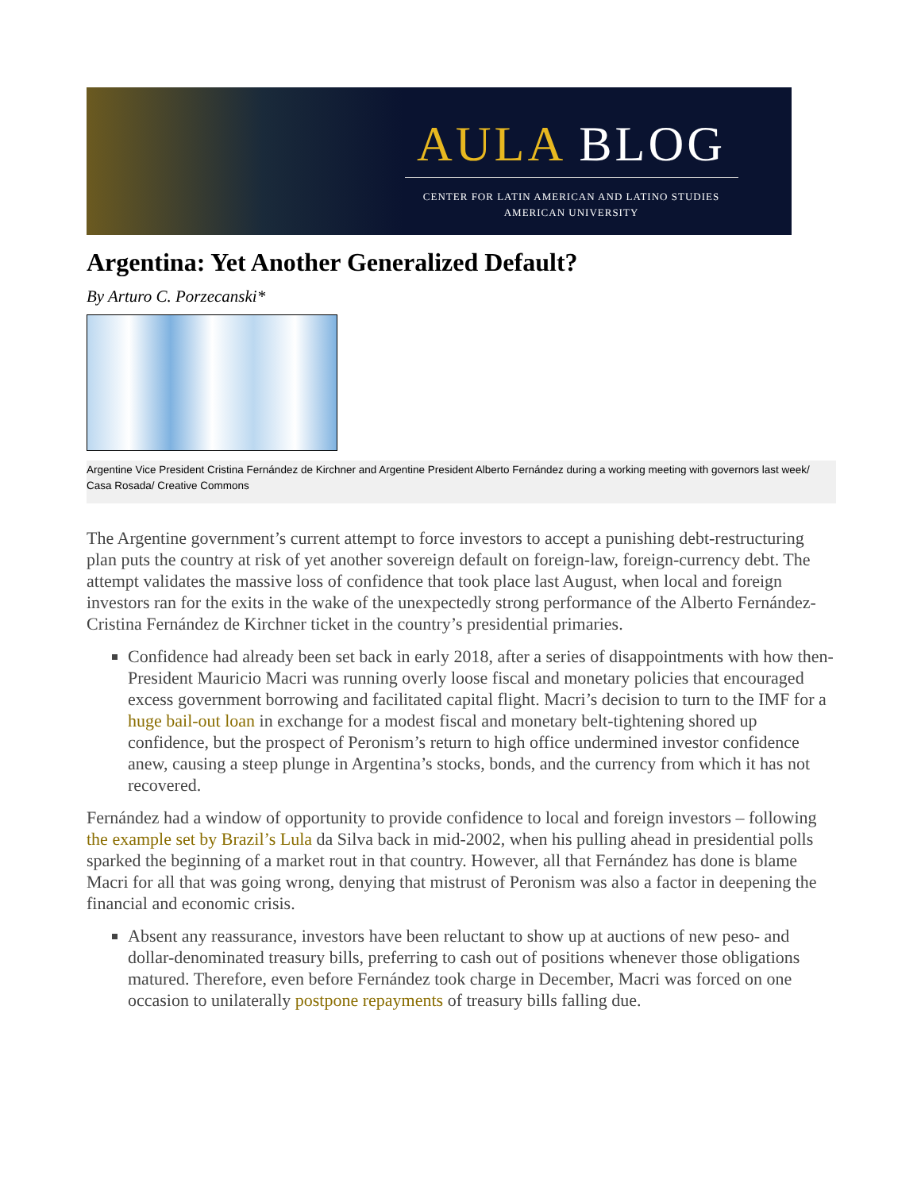AULA BLOG
CENTER FOR LATIN AMERICAN AND LATINO STUDIES
AMERICAN UNIVERSITY
Argentina: Yet Another Generalized Default?
By Arturo C. Porzecanski*
Argentine Vice President Cristina Fernández de Kirchner and Argentine President Alberto Fernández during a working meeting with governors last week/ Casa Rosada/ Creative Commons
The Argentine government’s current attempt to force investors to accept a punishing debt-restructuring plan puts the country at risk of yet another sovereign default on foreign-law, foreign-currency debt. The attempt validates the massive loss of confidence that took place last August, when local and foreign investors ran for the exits in the wake of the unexpectedly strong performance of the Alberto Fernández-Cristina Fernández de Kirchner ticket in the country’s presidential primaries.
Confidence had already been set back in early 2018, after a series of disappointments with how then-President Mauricio Macri was running overly loose fiscal and monetary policies that encouraged excess government borrowing and facilitated capital flight. Macri’s decision to turn to the IMF for a huge bail-out loan in exchange for a modest fiscal and monetary belt-tightening shored up confidence, but the prospect of Peronism’s return to high office undermined investor confidence anew, causing a steep plunge in Argentina’s stocks, bonds, and the currency from which it has not recovered.
Fernández had a window of opportunity to provide confidence to local and foreign investors – following the example set by Brazil’s Lula da Silva back in mid-2002, when his pulling ahead in presidential polls sparked the beginning of a market rout in that country. However, all that Fernández has done is blame Macri for all that was going wrong, denying that mistrust of Peronism was also a factor in deepening the financial and economic crisis.
Absent any reassurance, investors have been reluctant to show up at auctions of new peso- and dollar-denominated treasury bills, preferring to cash out of positions whenever those obligations matured. Therefore, even before Fernández took charge in December, Macri was forced on one occasion to unilaterally postpone repayments of treasury bills falling due.